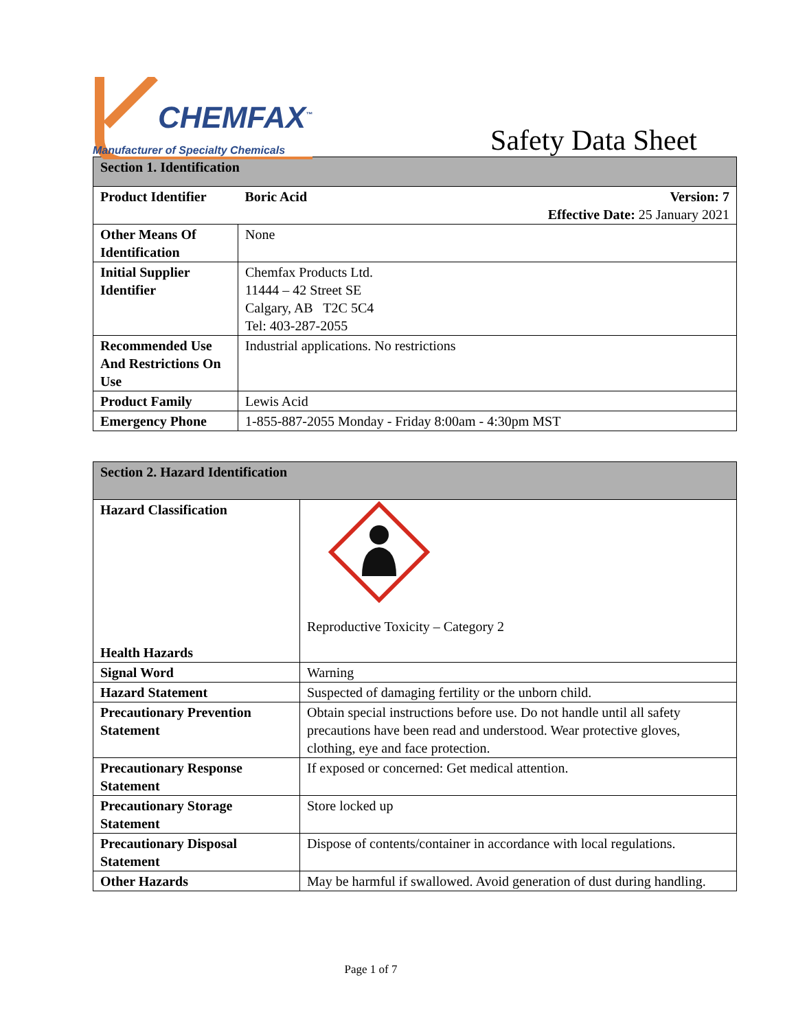CHEMFAX<sup>™</sup>
Manufacturer of Specialty Chemicals
Safety Data Sheet
| Section 1. Identification | | |
| --- | --- | --- |
| Product Identifier | Boric Acid | Version: 7 Effective Date: 25 January 2021 |
| Other Means Of Identification | None | |
| Initial Supplier Identifier | Chemfax Products Ltd. 11444 – 42 Street SE Calgary, AB T2C 5C4 Tel: 403-287-2055 | |
| Recommended Use And Restrictions On Use | Industrial applications. No restrictions | |
| Product Family | Lewis Acid | |
| Emergency Phone | 1-855-887-2055 Monday - Friday 8:00am - 4:30pm MST | |
| Section 2. Hazard Identification | |
| --- | --- |
| Hazard Classification Health Hazards | Reproductive Toxicity – Category 2 |
| Signal Word | Warning |
| Hazard Statement | Suspected of damaging fertility or the unborn child. |
| Precautionary Prevention Statement | Obtain special instructions before use. Do not handle until all safety precautions have been read and understood. Wear protective gloves, clothing, eye and face protection. |
| Precautionary Response Statement | If exposed or concerned: Get medical attention. |
| Precautionary Storage Statement | Store locked up |
| Precautionary Disposal Statement | Dispose of contents/container in accordance with local regulations. |
| Other Hazards | May be harmful if swallowed. Avoid generation of dust during handling. |
Page 1 of 7